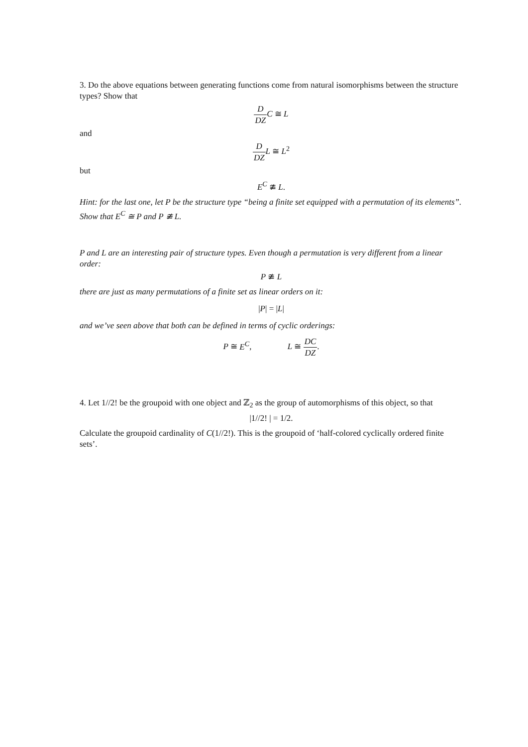3. Do the above equations between generating functions come from natural isomorphisms between the structure types? Show that
D DZ C ≅ L
and
D DZ L ≅ L<sup>2</sup>
but
E<sup>C</sup> ≇ L.
Hint: for the last one, let P be the structure type “being a finite set equipped with a permutation of its elements”. Show that E<sup>C</sup> ≅ P and P ≇ L.
P and L are an interesting pair of structure types. Even though a permutation is very different from a linear order:
P ≇ L
there are just as many permutations of a finite set as linear orders on it:
|P| = |L|
and we’ve seen above that both can be defined in terms of cyclic orderings:
P ≅ E<sup>C</sup>, L ≅ DC DZ.
4. Let 1//2! be the groupoid with one object and ℤ<sub>2</sub> as the group of automorphisms of this object, so that
|1//2! | = 1/2.
Calculate the groupoid cardinality of C(1//2!). This is the groupoid of ‘half-colored cyclically ordered finite sets’.